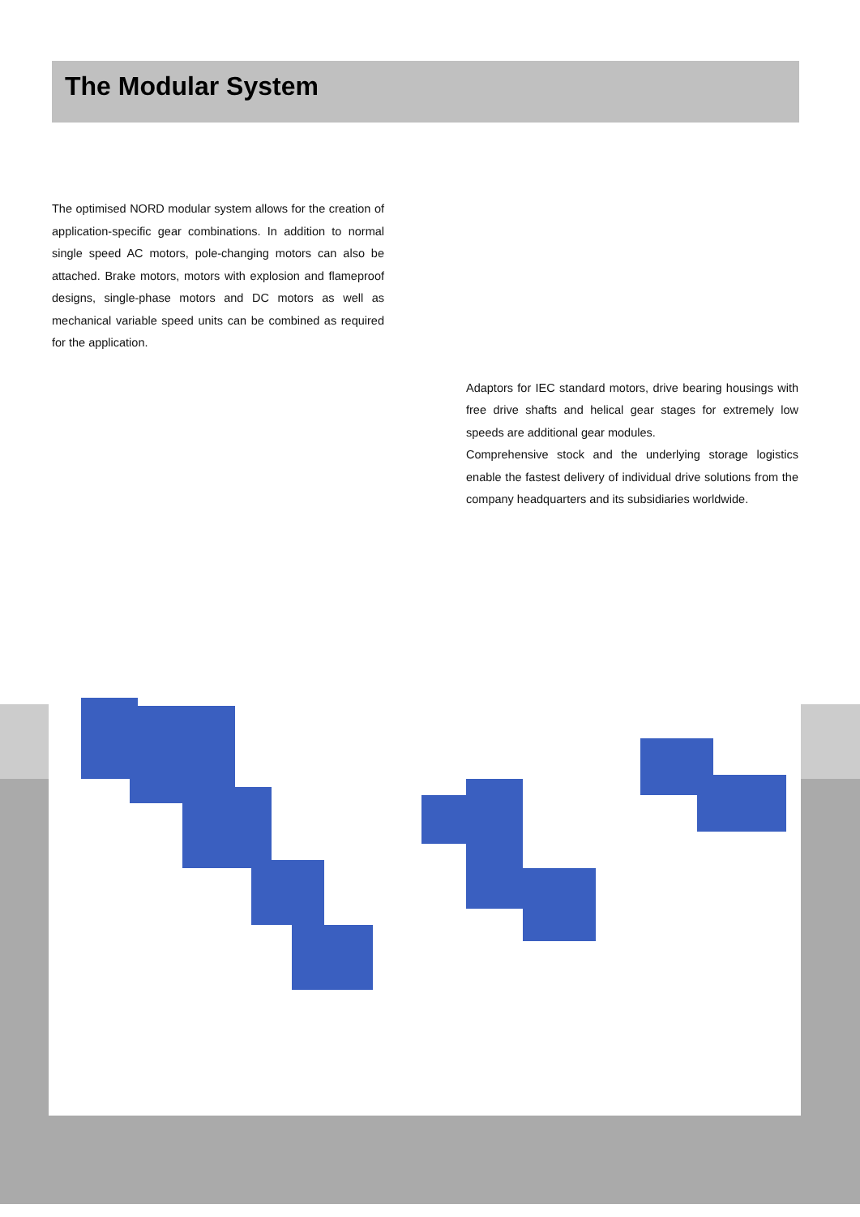The Modular System
The optimised NORD modular system allows for the creation of application-specific gear combinations. In addition to normal single speed AC motors, pole-changing motors can also be attached. Brake motors, motors with explosion and flameproof designs, single-phase motors and DC motors as well as mechanical variable speed units can be combined as required for the application.
Adaptors for IEC standard motors, drive bearing housings with free drive shafts and helical gear stages for extremely low speeds are additional gear modules.
Comprehensive stock and the underlying storage logistics enable the fastest delivery of individual drive solutions from the company headquarters and its subsidiaries worldwide.